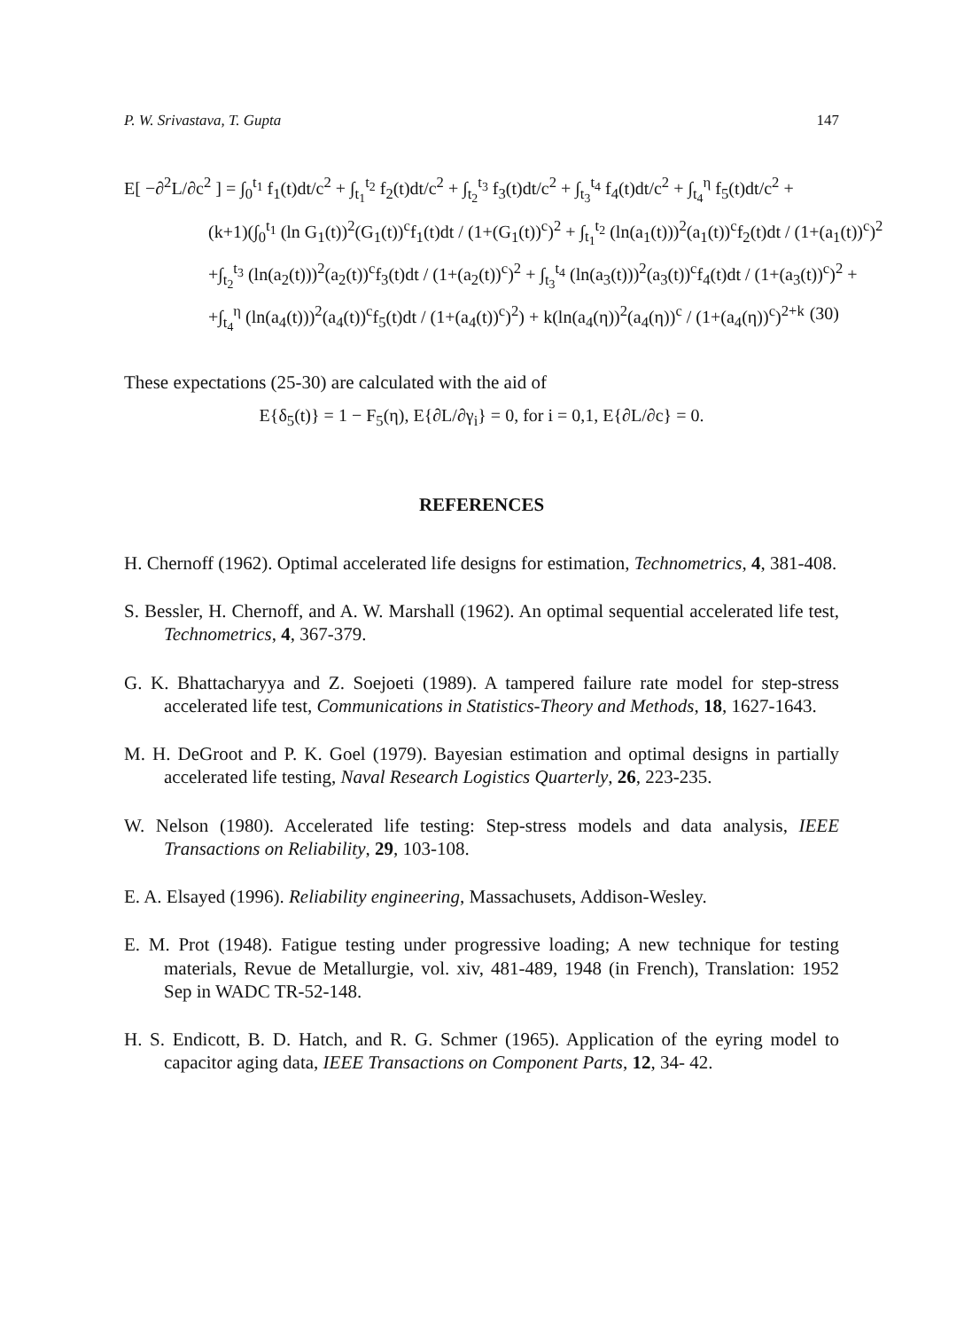P. W. Srivastava, T. Gupta 147
E[ −∂<sup>2</sup>L/∂c<sup>2</sup> ] = ∫<sub>0</sub><sup>t<sub>1</sub></sup> f<sub>1</sub>(t)dt/c<sup>2</sup> + ∫<sub>t<sub>1</sub></sub><sup>t<sub>2</sub></sup> f<sub>2</sub>(t)dt/c<sup>2</sup> + ∫<sub>t<sub>2</sub></sub><sup>t<sub>3</sub></sup> f<sub>3</sub>(t)dt/c<sup>2</sup> + ∫<sub>t<sub>3</sub></sub><sup>t<sub>4</sub></sup> f<sub>4</sub>(t)dt/c<sup>2</sup> + ∫<sub>t<sub>4</sub></sub><sup>η</sup> f<sub>5</sub>(t)dt/c<sup>2</sup> +
(k+1)(∫<sub>0</sub><sup>t<sub>1</sub></sup> (ln G<sub>1</sub>(t))<sup>2</sup>(G<sub>1</sub>(t))<sup>c</sup>f<sub>1</sub>(t)dt / (1+(G<sub>1</sub>(t))<sup>c</sup>)<sup>2</sup> + ∫<sub>t<sub>1</sub></sub><sup>t<sub>2</sub></sup> (ln(a<sub>1</sub>(t)))<sup>2</sup>(a<sub>1</sub>(t))<sup>c</sup>f<sub>2</sub>(t)dt / (1+(a<sub>1</sub>(t))<sup>c</sup>)<sup>2</sup>
+∫<sub>t<sub>2</sub></sub><sup>t<sub>3</sub></sup> (ln(a<sub>2</sub>(t)))<sup>2</sup>(a<sub>2</sub>(t))<sup>c</sup>f<sub>3</sub>(t)dt / (1+(a<sub>2</sub>(t))<sup>c</sup>)<sup>2</sup> + ∫<sub>t<sub>3</sub></sub><sup>t<sub>4</sub></sup> (ln(a<sub>3</sub>(t)))<sup>2</sup>(a<sub>3</sub>(t))<sup>c</sup>f<sub>4</sub>(t)dt / (1+(a<sub>3</sub>(t))<sup>c</sup>)<sup>2</sup> +
+∫<sub>t<sub>4</sub></sub><sup>η</sup> (ln(a<sub>4</sub>(t)))<sup>2</sup>(a<sub>4</sub>(t))<sup>c</sup>f<sub>5</sub>(t)dt / (1+(a<sub>4</sub>(t))<sup>c</sup>)<sup>2</sup>) + k(ln(a<sub>4</sub>(η))<sup>2</sup>(a<sub>4</sub>(η))<sup>c</sup> / (1+(a<sub>4</sub>(η))<sup>c</sup>)<sup>2+k</sup> (30)
These expectations (25-30) are calculated with the aid of
E{δ<sub>5</sub>(t)} = 1 − F<sub>5</sub>(η), E{∂L/∂γ<sub>i</sub>} = 0, for i = 0,1, E{∂L/∂c} = 0.
REFERENCES
H. Chernoff (1962). Optimal accelerated life designs for estimation, Technometrics, 4, 381-408.
S. Bessler, H. Chernoff, and A. W. Marshall (1962). An optimal sequential accelerated life test, Technometrics, 4, 367-379.
G. K. Bhattacharyya and Z. Soejoeti (1989). A tampered failure rate model for step-stress accelerated life test, Communications in Statistics-Theory and Methods, 18, 1627-1643.
M. H. DeGroot and P. K. Goel (1979). Bayesian estimation and optimal designs in partially accelerated life testing, Naval Research Logistics Quarterly, 26, 223-235.
W. Nelson (1980). Accelerated life testing: Step-stress models and data analysis, IEEE Transactions on Reliability, 29, 103-108.
E. A. Elsayed (1996). Reliability engineering, Massachusets, Addison-Wesley.
E. M. Prot (1948). Fatigue testing under progressive loading; A new technique for testing materials, Revue de Metallurgie, vol. xiv, 481-489, 1948 (in French), Translation: 1952 Sep in WADC TR-52-148.
H. S. Endicott, B. D. Hatch, and R. G. Schmer (1965). Application of the eyring model to capacitor aging data, IEEE Transactions on Component Parts, 12, 34- 42.